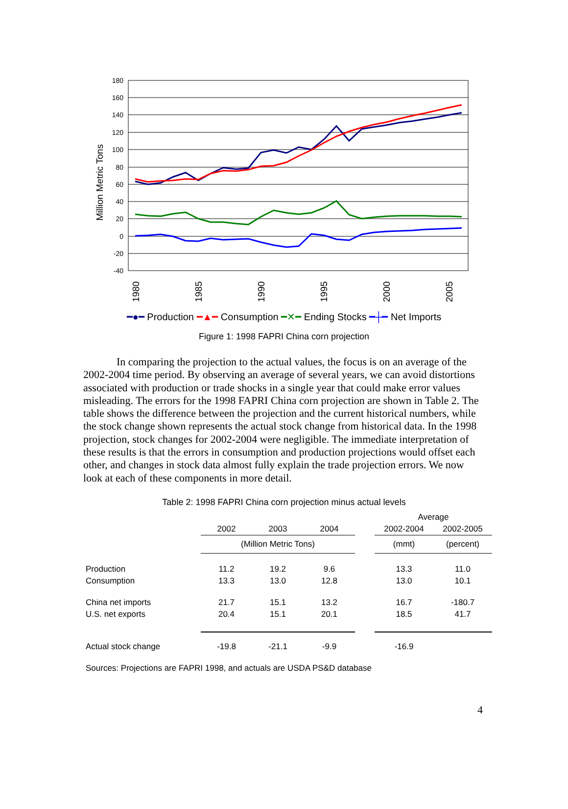Million Metric Tons
180
160
140
120
100
80
60
40
20
0
-20
-40
1980
1985
1990
1995
2000
2005
━●━ Production ━▲━ Consumption ━✕━ Ending Stocks ━┼━ Net Imports
Figure 1: 1998 FAPRI China corn projection
In comparing the projection to the actual values, the focus is on an average of the 2002-2004 time period. By observing an average of several years, we can avoid distortions associated with production or trade shocks in a single year that could make error values misleading. The errors for the 1998 FAPRI China corn projection are shown in Table 2. The table shows the difference between the projection and the current historical numbers, while the stock change shown represents the actual stock change from historical data. In the 1998 projection, stock changes for 2002-2004 were negligible. The immediate interpretation of these results is that the errors in consumption and production projections would offset each other, and changes in stock data almost fully explain the trade projection errors. We now look at each of these components in more detail.
Table 2: 1998 FAPRI China corn projection minus actual levels
| | | | | | Average | |
| | 2002 | 2003 | 2004 | | 2002-2004 | 2002-2005 |
| | (Million Metric Tons) | | | | (mmt) | (percent) |
| Production | 11.2 | 19.2 | 9.6 | | 13.3 | 11.0 |
| Consumption | 13.3 | 13.0 | 12.8 | | 13.0 | 10.1 |
| China net imports | 21.7 | 15.1 | 13.2 | | 16.7 | -180.7 |
| U.S. net exports | 20.4 | 15.1 | 20.1 | | 18.5 | 41.7 |
| Actual stock change | -19.8 | -21.1 | -9.9 | | -16.9 | |
| Sources: Projections are FAPRI 1998, and actuals are USDA PS&D database | | | | | | |
4